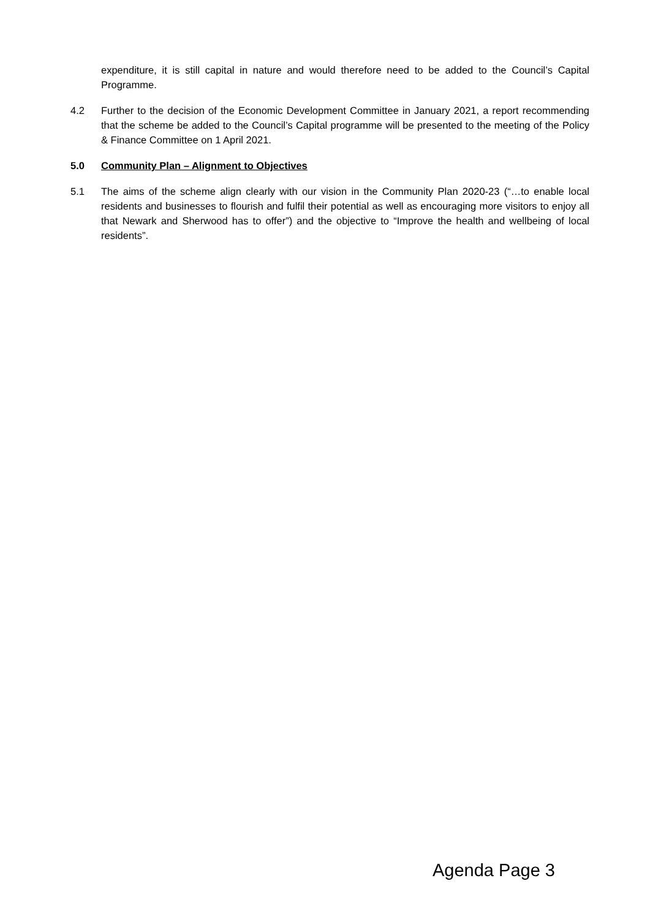expenditure, it is still capital in nature and would therefore need to be added to the Council’s Capital Programme.
4.2 Further to the decision of the Economic Development Committee in January 2021, a report recommending that the scheme be added to the Council’s Capital programme will be presented to the meeting of the Policy & Finance Committee on 1 April 2021.
5.0 Community Plan – Alignment to Objectives
5.1 The aims of the scheme align clearly with our vision in the Community Plan 2020-23 (“…to enable local residents and businesses to flourish and fulfil their potential as well as encouraging more visitors to enjoy all that Newark and Sherwood has to offer”) and the objective to “Improve the health and wellbeing of local residents”.
Agenda Page 3